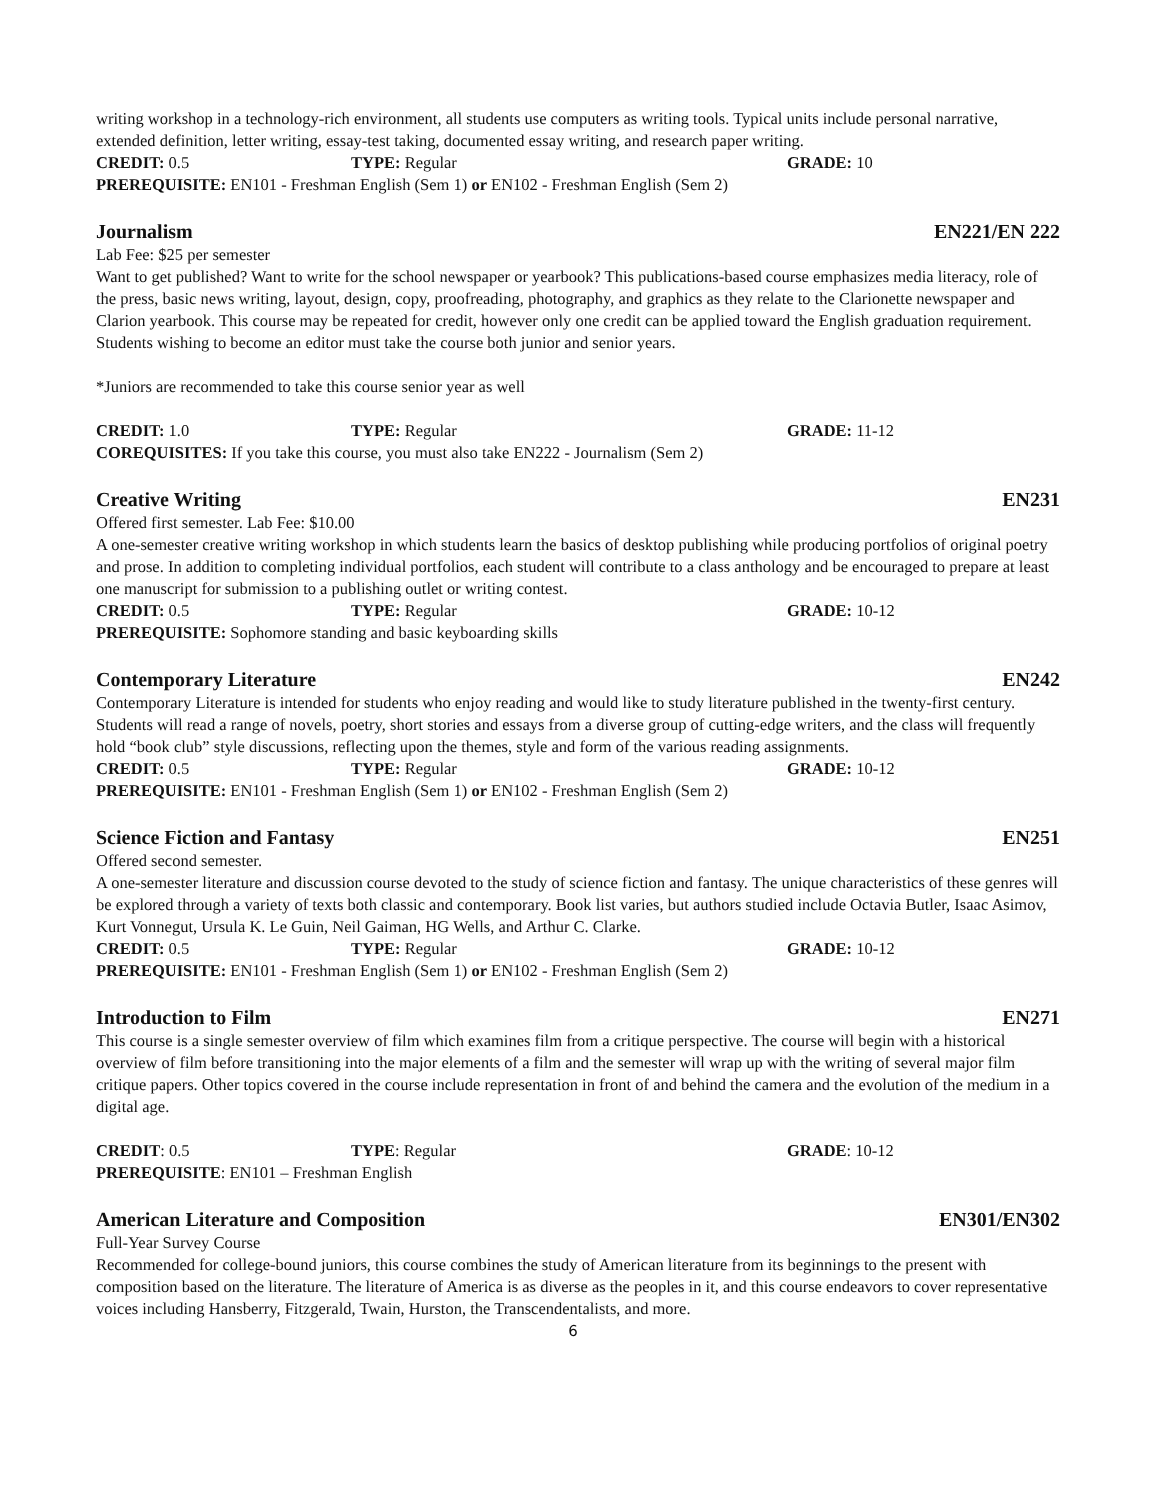writing workshop in a technology-rich environment, all students use computers as writing tools. Typical units include personal narrative, extended definition, letter writing, essay-test taking, documented essay writing, and research paper writing.
CREDIT: 0.5 TYPE: Regular GRADE: 10
PREREQUISITE: EN101 - Freshman English (Sem 1) or EN102 - Freshman English (Sem 2)
Journalism EN221/EN 222
Lab Fee: $25 per semester
Want to get published? Want to write for the school newspaper or yearbook? This publications-based course emphasizes media literacy, role of the press, basic news writing, layout, design, copy, proofreading, photography, and graphics as they relate to the Clarionette newspaper and Clarion yearbook. This course may be repeated for credit, however only one credit can be applied toward the English graduation requirement. Students wishing to become an editor must take the course both junior and senior years.
*Juniors are recommended to take this course senior year as well
CREDIT: 1.0 TYPE: Regular GRADE: 11-12
COREQUISITES: If you take this course, you must also take EN222 - Journalism (Sem 2)
Creative Writing EN231
Offered first semester. Lab Fee: $10.00
A one-semester creative writing workshop in which students learn the basics of desktop publishing while producing portfolios of original poetry and prose. In addition to completing individual portfolios, each student will contribute to a class anthology and be encouraged to prepare at least one manuscript for submission to a publishing outlet or writing contest.
CREDIT: 0.5 TYPE: Regular GRADE: 10-12
PREREQUISITE: Sophomore standing and basic keyboarding skills
Contemporary Literature EN242
Contemporary Literature is intended for students who enjoy reading and would like to study literature published in the twenty-first century. Students will read a range of novels, poetry, short stories and essays from a diverse group of cutting-edge writers, and the class will frequently hold “book club” style discussions, reflecting upon the themes, style and form of the various reading assignments.
CREDIT: 0.5 TYPE: Regular GRADE: 10-12
PREREQUISITE: EN101 - Freshman English (Sem 1) or EN102 - Freshman English (Sem 2)
Science Fiction and Fantasy EN251
Offered second semester.
A one-semester literature and discussion course devoted to the study of science fiction and fantasy. The unique characteristics of these genres will be explored through a variety of texts both classic and contemporary. Book list varies, but authors studied include Octavia Butler, Isaac Asimov, Kurt Vonnegut, Ursula K. Le Guin, Neil Gaiman, HG Wells, and Arthur C. Clarke.
CREDIT: 0.5 TYPE: Regular GRADE: 10-12
PREREQUISITE: EN101 - Freshman English (Sem 1) or EN102 - Freshman English (Sem 2)
Introduction to Film EN271
This course is a single semester overview of film which examines film from a critique perspective. The course will begin with a historical overview of film before transitioning into the major elements of a film and the semester will wrap up with the writing of several major film critique papers. Other topics covered in the course include representation in front of and behind the camera and the evolution of the medium in a digital age.
CREDIT: 0.5 TYPE: Regular GRADE: 10-12
PREREQUISITE: EN101 – Freshman English
American Literature and Composition EN301/EN302
Full-Year Survey Course
Recommended for college-bound juniors, this course combines the study of American literature from its beginnings to the present with composition based on the literature. The literature of America is as diverse as the peoples in it, and this course endeavors to cover representative voices including Hansberry, Fitzgerald, Twain, Hurston, the Transcendentalists, and more.
6